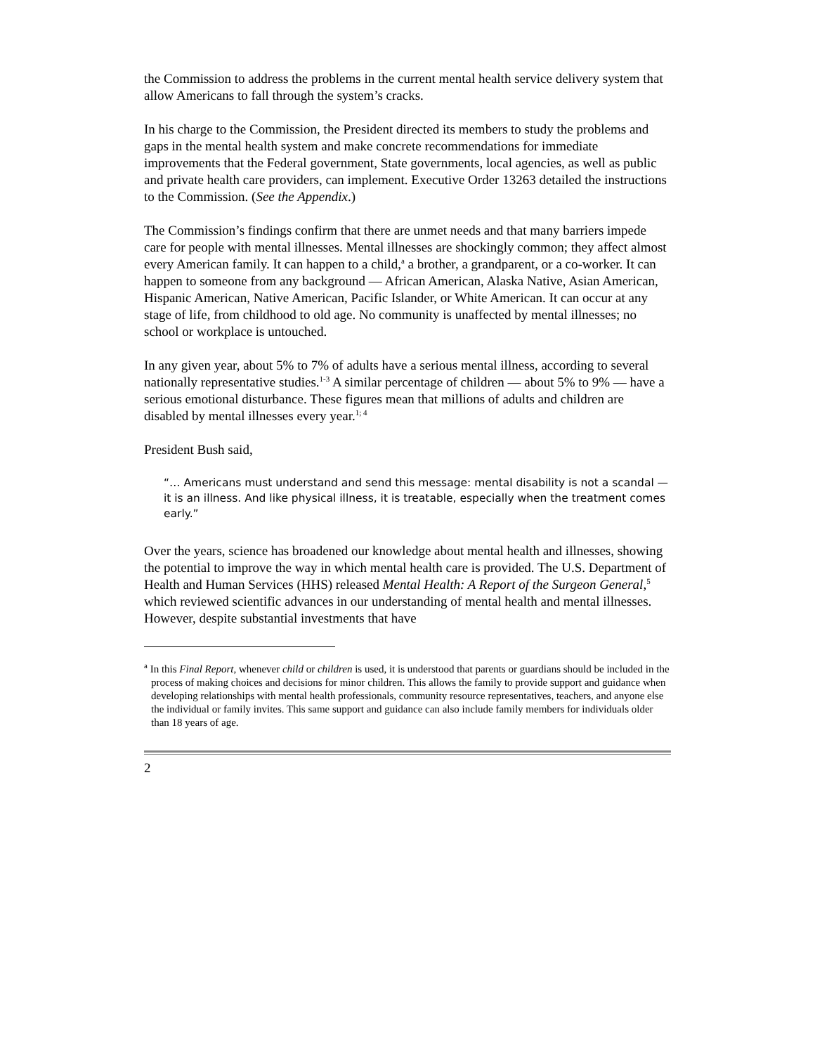the Commission to address the problems in the current mental health service delivery system that allow Americans to fall through the system’s cracks.
In his charge to the Commission, the President directed its members to study the problems and gaps in the mental health system and make concrete recommendations for immediate improvements that the Federal government, State governments, local agencies, as well as public and private health care providers, can implement. Executive Order 13263 detailed the instructions to the Commission. (See the Appendix.)
The Commission’s findings confirm that there are unmet needs and that many barriers impede care for people with mental illnesses. Mental illnesses are shockingly common; they affect almost every American family. It can happen to a child,<sup>a</sup> a brother, a grandparent, or a co-worker. It can happen to someone from any background — African American, Alaska Native, Asian American, Hispanic American, Native American, Pacific Islander, or White American. It can occur at any stage of life, from childhood to old age. No community is unaffected by mental illnesses; no school or workplace is untouched.
In any given year, about 5% to 7% of adults have a serious mental illness, according to several nationally representative studies.<sup>1-3</sup> A similar percentage of children — about 5% to 9% — have a serious emotional disturbance. These figures mean that millions of adults and children are disabled by mental illnesses every year.<sup>1; 4</sup>
President Bush said,
“… Americans must understand and send this message: mental disability is not a scandal — it is an illness. And like physical illness, it is treatable, especially when the treatment comes early.”
Over the years, science has broadened our knowledge about mental health and illnesses, showing the potential to improve the way in which mental health care is provided. The U.S. Department of Health and Human Services (HHS) released Mental Health: A Report of the Surgeon General,<sup>5</sup> which reviewed scientific advances in our understanding of mental health and mental illnesses. However, despite substantial investments that have
<sup>a</sup> In this Final Report, whenever child or children is used, it is understood that parents or guardians should be included in the process of making choices and decisions for minor children. This allows the family to provide support and guidance when developing relationships with mental health professionals, community resource representatives, teachers, and anyone else the individual or family invites. This same support and guidance can also include family members for individuals older than 18 years of age.
2